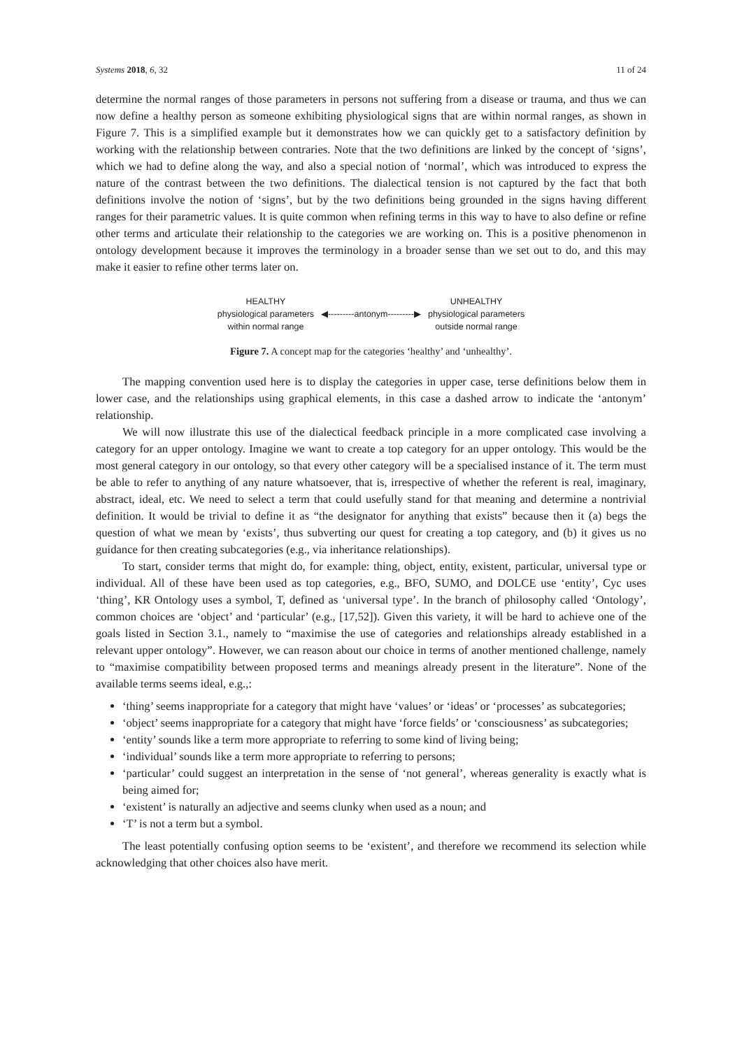Systems 2018, 6, 32 11 of 24
determine the normal ranges of those parameters in persons not suffering from a disease or trauma, and thus we can now define a healthy person as someone exhibiting physiological signs that are within normal ranges, as shown in Figure 7. This is a simplified example but it demonstrates how we can quickly get to a satisfactory definition by working with the relationship between contraries. Note that the two definitions are linked by the concept of ‘signs’, which we had to define along the way, and also a special notion of ‘normal’, which was introduced to express the nature of the contrast between the two definitions. The dialectical tension is not captured by the fact that both definitions involve the notion of ‘signs’, but by the two definitions being grounded in the signs having different ranges for their parametric values. It is quite common when refining terms in this way to have to also define or refine other terms and articulate their relationship to the categories we are working on. This is a positive phenomenon in ontology development because it improves the terminology in a broader sense than we set out to do, and this may make it easier to refine other terms later on.
HEALTHY
physiological parameters
within normal range
◀---------antonym---------▶ UNHEALTHY
physiological parameters
outside normal range
Figure 7. A concept map for the categories ‘healthy’ and ‘unhealthy’.
The mapping convention used here is to display the categories in upper case, terse definitions below them in lower case, and the relationships using graphical elements, in this case a dashed arrow to indicate the ‘antonym’ relationship.
We will now illustrate this use of the dialectical feedback principle in a more complicated case involving a category for an upper ontology. Imagine we want to create a top category for an upper ontology. This would be the most general category in our ontology, so that every other category will be a specialised instance of it. The term must be able to refer to anything of any nature whatsoever, that is, irrespective of whether the referent is real, imaginary, abstract, ideal, etc. We need to select a term that could usefully stand for that meaning and determine a nontrivial definition. It would be trivial to define it as “the designator for anything that exists” because then it (a) begs the question of what we mean by ‘exists’, thus subverting our quest for creating a top category, and (b) it gives us no guidance for then creating subcategories (e.g., via inheritance relationships).
To start, consider terms that might do, for example: thing, object, entity, existent, particular, universal type or individual. All of these have been used as top categories, e.g., BFO, SUMO, and DOLCE use ‘entity’, Cyc uses ‘thing’, KR Ontology uses a symbol, T, defined as ‘universal type’. In the branch of philosophy called ‘Ontology’, common choices are ‘object’ and ‘particular’ (e.g., [17,52]). Given this variety, it will be hard to achieve one of the goals listed in Section 3.1., namely to “maximise the use of categories and relationships already established in a relevant upper ontology”. However, we can reason about our choice in terms of another mentioned challenge, namely to “maximise compatibility between proposed terms and meanings already present in the literature”. None of the available terms seems ideal, e.g.,:
‘thing’ seems inappropriate for a category that might have ‘values’ or ‘ideas’ or ‘processes’ as subcategories;
‘object’ seems inappropriate for a category that might have ‘force fields’ or ‘consciousness’ as subcategories;
‘entity’ sounds like a term more appropriate to referring to some kind of living being;
‘individual’ sounds like a term more appropriate to referring to persons;
‘particular’ could suggest an interpretation in the sense of ‘not general’, whereas generality is exactly what is being aimed for;
‘existent’ is naturally an adjective and seems clunky when used as a noun; and
‘T’ is not a term but a symbol.
The least potentially confusing option seems to be ‘existent’, and therefore we recommend its selection while acknowledging that other choices also have merit.